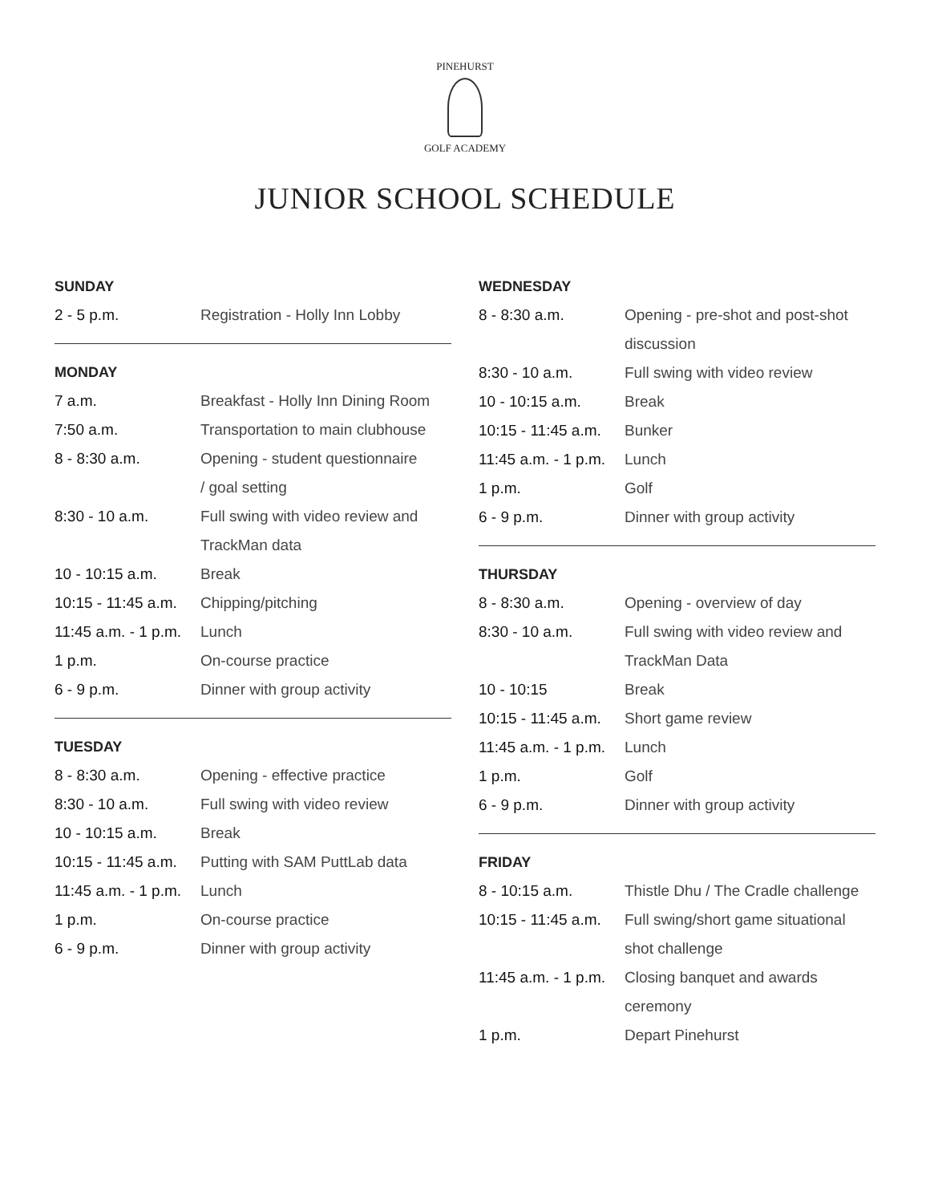PINEHURST
GOLF ACADEMY
JUNIOR SCHOOL SCHEDULE
| SUNDAY | |
| --- | --- |
| 2 - 5 p.m. | Registration - Holly Inn Lobby |
| MONDAY | |
| 7 a.m. | Breakfast - Holly Inn Dining Room |
| 7:50 a.m. | Transportation to main clubhouse |
| 8 - 8:30 a.m. | Opening - student questionnaire / goal setting |
| 8:30 - 10 a.m. | Full swing with video review and TrackMan data |
| 10 - 10:15 a.m. | Break |
| 10:15 - 11:45 a.m. | Chipping/pitching |
| 11:45 a.m. - 1 p.m. | Lunch |
| 1 p.m. | On-course practice |
| 6 - 9 p.m. | Dinner with group activity |
| TUESDAY | |
| 8 - 8:30 a.m. | Opening - effective practice |
| 8:30 - 10 a.m. | Full swing with video review |
| 10 - 10:15 a.m. | Break |
| 10:15 - 11:45 a.m. | Putting with SAM PuttLab data |
| 11:45 a.m. - 1 p.m. | Lunch |
| 1 p.m. | On-course practice |
| 6 - 9 p.m. | Dinner with group activity |
| WEDNESDAY | |
| --- | --- |
| 8 - 8:30 a.m. | Opening - pre-shot and post-shot discussion |
| 8:30 - 10 a.m. | Full swing with video review |
| 10 - 10:15 a.m. | Break |
| 10:15 - 11:45 a.m. | Bunker |
| 11:45 a.m. - 1 p.m. | Lunch |
| 1 p.m. | Golf |
| 6 - 9 p.m. | Dinner with group activity |
| THURSDAY | |
| 8 - 8:30 a.m. | Opening - overview of day |
| 8:30 - 10 a.m. | Full swing with video review and TrackMan Data |
| 10 - 10:15 | Break |
| 10:15 - 11:45 a.m. | Short game review |
| 11:45 a.m. - 1 p.m. | Lunch |
| 1 p.m. | Golf |
| 6 - 9 p.m. | Dinner with group activity |
| FRIDAY | |
| 8 - 10:15 a.m. | Thistle Dhu / The Cradle challenge |
| 10:15 - 11:45 a.m. | Full swing/short game situational shot challenge |
| 11:45 a.m. - 1 p.m. | Closing banquet and awards ceremony |
| 1 p.m. | Depart Pinehurst |